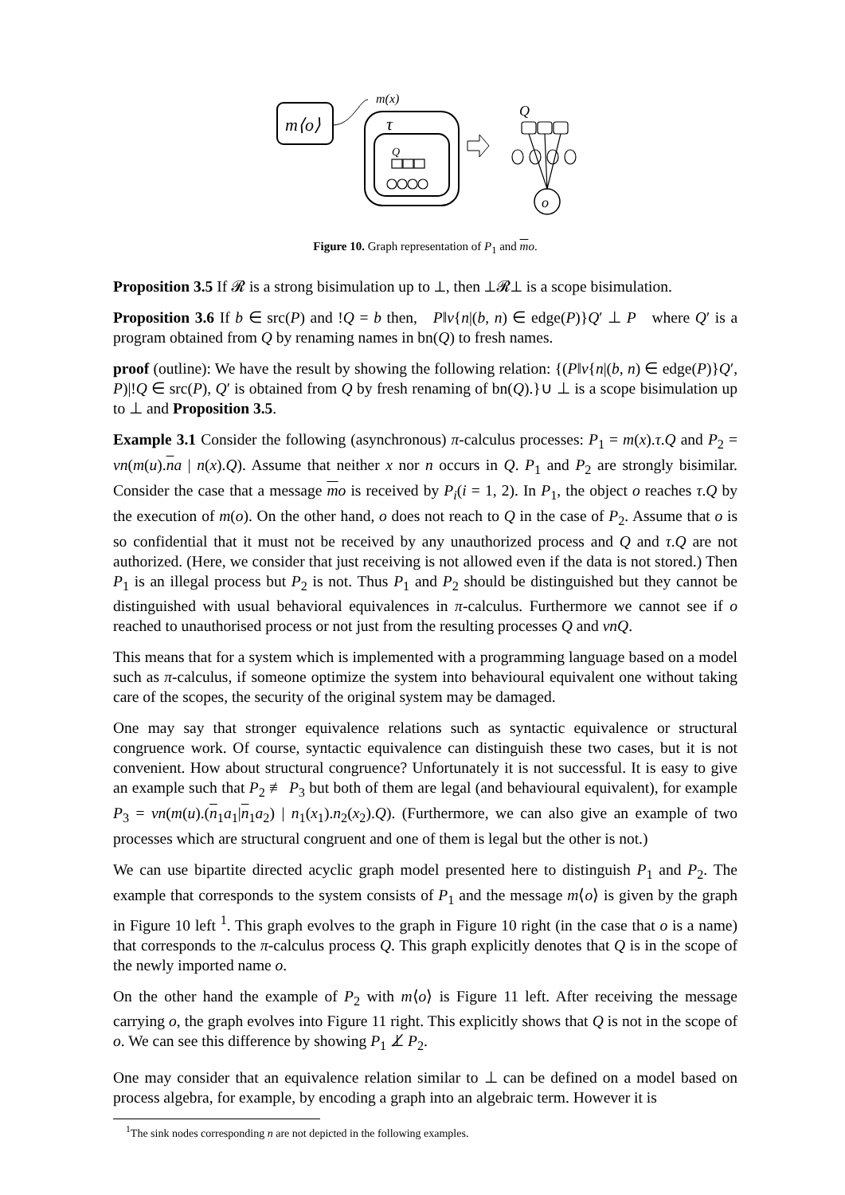m⟨o⟩
m(x)
τ
Q
Q
o
Figure 10. Graph representation of P<sub>1</sub> and mo.
Proposition 3.5 If 𝓡 is a strong bisimulation up to ⊥, then ⊥𝓡⊥ is a scope bisimulation.
Proposition 3.6 If b ∈ src(P) and !Q = b then, P‖ν{n|(b, n) ∈ edge(P)}Q′ ⊥ P where Q′ is a program obtained from Q by renaming names in bn(Q) to fresh names.
proof (outline): We have the result by showing the following relation: {(P‖ν{n|(b, n) ∈ edge(P)}Q′, P)|!Q ∈ src(P), Q′ is obtained from Q by fresh renaming of bn(Q).}∪ ⊥ is a scope bisimulation up to ⊥ and Proposition 3.5.
Example 3.1 Consider the following (asynchronous) π-calculus processes: P<sub>1</sub> = m(x).τ.Q and P<sub>2</sub> = νn(m(u).na | n(x).Q). Assume that neither x nor n occurs in Q. P<sub>1</sub> and P<sub>2</sub> are strongly bisimilar. Consider the case that a message mo is received by P<sub>i</sub>(i = 1, 2). In P<sub>1</sub>, the object o reaches τ.Q by the execution of m(o). On the other hand, o does not reach to Q in the case of P<sub>2</sub>. Assume that o is so confidential that it must not be received by any unauthorized process and Q and τ.Q are not authorized. (Here, we consider that just receiving is not allowed even if the data is not stored.) Then P<sub>1</sub> is an illegal process but P<sub>2</sub> is not. Thus P<sub>1</sub> and P<sub>2</sub> should be distinguished but they cannot be distinguished with usual behavioral equivalences in π-calculus. Furthermore we cannot see if o reached to unauthorised process or not just from the resulting processes Q and νnQ.
This means that for a system which is implemented with a programming language based on a model such as π-calculus, if someone optimize the system into behavioural equivalent one without taking care of the scopes, the security of the original system may be damaged.
One may say that stronger equivalence relations such as syntactic equivalence or structural congruence work. Of course, syntactic equivalence can distinguish these two cases, but it is not convenient. How about structural congruence? Unfortunately it is not successful. It is easy to give an example such that P<sub>2</sub> ≢ P<sub>3</sub> but both of them are legal (and behavioural equivalent), for example P<sub>3</sub> = νn(m(u).(n<sub>1</sub>a<sub>1</sub>|n<sub>1</sub>a<sub>2</sub>) | n<sub>1</sub>(x<sub>1</sub>).n<sub>2</sub>(x<sub>2</sub>).Q). (Furthermore, we can also give an example of two processes which are structural congruent and one of them is legal but the other is not.)
We can use bipartite directed acyclic graph model presented here to distinguish P<sub>1</sub> and P<sub>2</sub>. The example that corresponds to the system consists of P<sub>1</sub> and the message m⟨o⟩ is given by the graph in Figure 10 left <sup>1</sup>. This graph evolves to the graph in Figure 10 right (in the case that o is a name) that corresponds to the π-calculus process Q. This graph explicitly denotes that Q is in the scope of the newly imported name o.
On the other hand the example of P<sub>2</sub> with m⟨o⟩ is Figure 11 left. After receiving the message carrying o, the graph evolves into Figure 11 right. This explicitly shows that Q is not in the scope of o. We can see this difference by showing P<sub>1</sub> ⊥̸ P<sub>2</sub>.
One may consider that an equivalence relation similar to ⊥ can be defined on a model based on process algebra, for example, by encoding a graph into an algebraic term. However it is
<sup>1</sup> The sink nodes corresponding n are not depicted in the following examples.